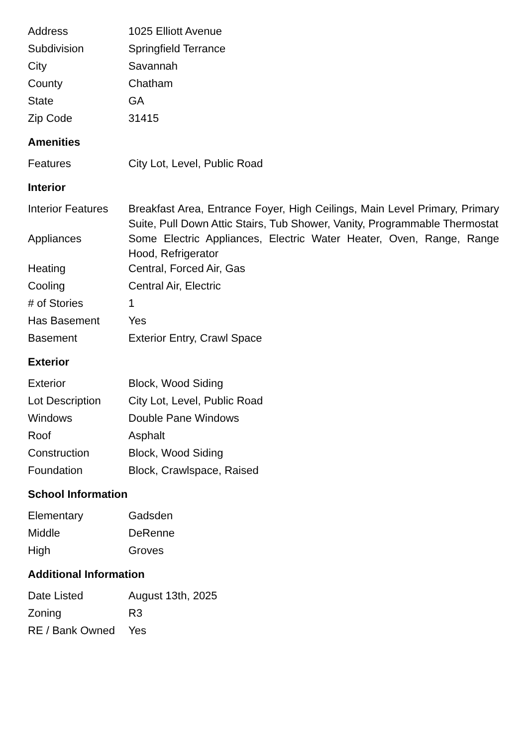| Address | 1025 Elliott Avenue |
| Subdivision | Springfield Terrance |
| City | Savannah |
| County | Chatham |
| State | GA |
| Zip Code | 31415 |
Amenities
| Features | City Lot, Level, Public Road |
Interior
| Interior Features | Breakfast Area, Entrance Foyer, High Ceilings, Main Level Primary, Primary Suite, Pull Down Attic Stairs, Tub Shower, Vanity, Programmable Thermostat |
| Appliances | Some Electric Appliances, Electric Water Heater, Oven, Range, Range Hood, Refrigerator |
| Heating | Central, Forced Air, Gas |
| Cooling | Central Air, Electric |
| # of Stories | 1 |
| Has Basement | Yes |
| Basement | Exterior Entry, Crawl Space |
Exterior
| Exterior | Block, Wood Siding |
| Lot Description | City Lot, Level, Public Road |
| Windows | Double Pane Windows |
| Roof | Asphalt |
| Construction | Block, Wood Siding |
| Foundation | Block, Crawlspace, Raised |
School Information
| Elementary | Gadsden |
| Middle | DeRenne |
| High | Groves |
Additional Information
| Date Listed | August 13th, 2025 |
| Zoning | R3 |
| RE / Bank Owned | Yes |